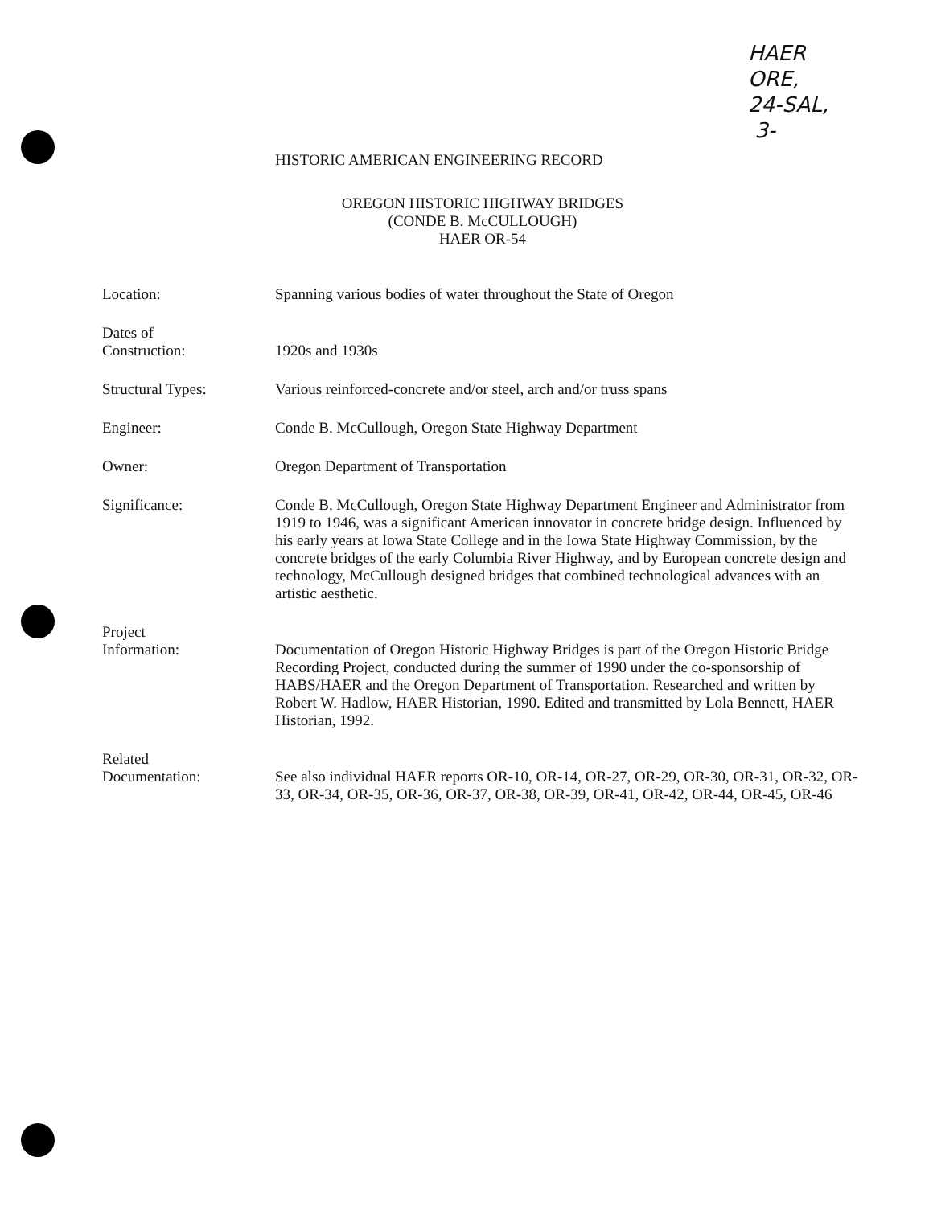HAER
ORE,
24-SAL,
3-
HISTORIC AMERICAN ENGINEERING RECORD
OREGON HISTORIC HIGHWAY BRIDGES
(CONDE B. McCULLOUGH)
HAER OR-54
Location: Spanning various bodies of water throughout the State of Oregon
Dates of
Construction:
1920s and 1930s
Structural Types: Various reinforced-concrete and/or steel, arch and/or truss spans
Engineer: Conde B. McCullough, Oregon State Highway Department
Owner: Oregon Department of Transportation
Significance: Conde B. McCullough, Oregon State Highway Department Engineer and Administrator from 1919 to 1946, was a significant American innovator in concrete bridge design. Influenced by his early years at Iowa State College and in the Iowa State Highway Commission, by the concrete bridges of the early Columbia River Highway, and by European concrete design and technology, McCullough designed bridges that combined technological advances with an artistic aesthetic.
Project
Information:
Documentation of Oregon Historic Highway Bridges is part of the Oregon Historic Bridge Recording Project, conducted during the summer of 1990 under the co-sponsorship of HABS/HAER and the Oregon Department of Transportation. Researched and written by Robert W. Hadlow, HAER Historian, 1990. Edited and transmitted by Lola Bennett, HAER Historian, 1992.
Related
Documentation:
See also individual HAER reports OR-10, OR-14, OR-27, OR-29, OR-30, OR-31, OR-32, OR-33, OR-34, OR-35, OR-36, OR-37, OR-38, OR-39, OR-41, OR-42, OR-44, OR-45, OR-46